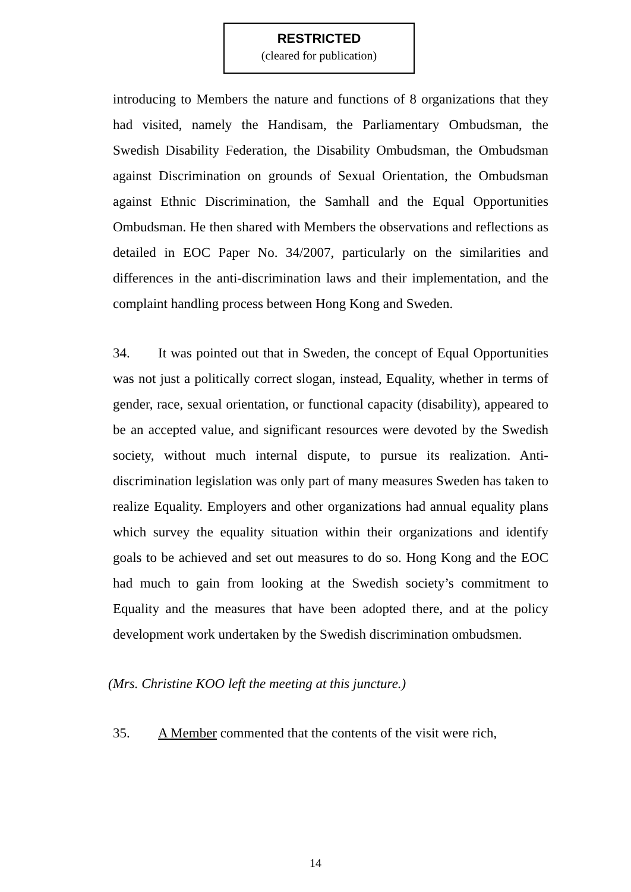RESTRICTED
(cleared for publication)
introducing to Members the nature and functions of 8 organizations that they had visited, namely the Handisam, the Parliamentary Ombudsman, the Swedish Disability Federation, the Disability Ombudsman, the Ombudsman against Discrimination on grounds of Sexual Orientation, the Ombudsman against Ethnic Discrimination, the Samhall and the Equal Opportunities Ombudsman. He then shared with Members the observations and reflections as detailed in EOC Paper No. 34/2007, particularly on the similarities and differences in the anti-discrimination laws and their implementation, and the complaint handling process between Hong Kong and Sweden.
34. It was pointed out that in Sweden, the concept of Equal Opportunities was not just a politically correct slogan, instead, Equality, whether in terms of gender, race, sexual orientation, or functional capacity (disability), appeared to be an accepted value, and significant resources were devoted by the Swedish society, without much internal dispute, to pursue its realization. Anti-discrimination legislation was only part of many measures Sweden has taken to realize Equality. Employers and other organizations had annual equality plans which survey the equality situation within their organizations and identify goals to be achieved and set out measures to do so. Hong Kong and the EOC had much to gain from looking at the Swedish society’s commitment to Equality and the measures that have been adopted there, and at the policy development work undertaken by the Swedish discrimination ombudsmen.
(Mrs. Christine KOO left the meeting at this juncture.)
35. A Member commented that the contents of the visit were rich,
14